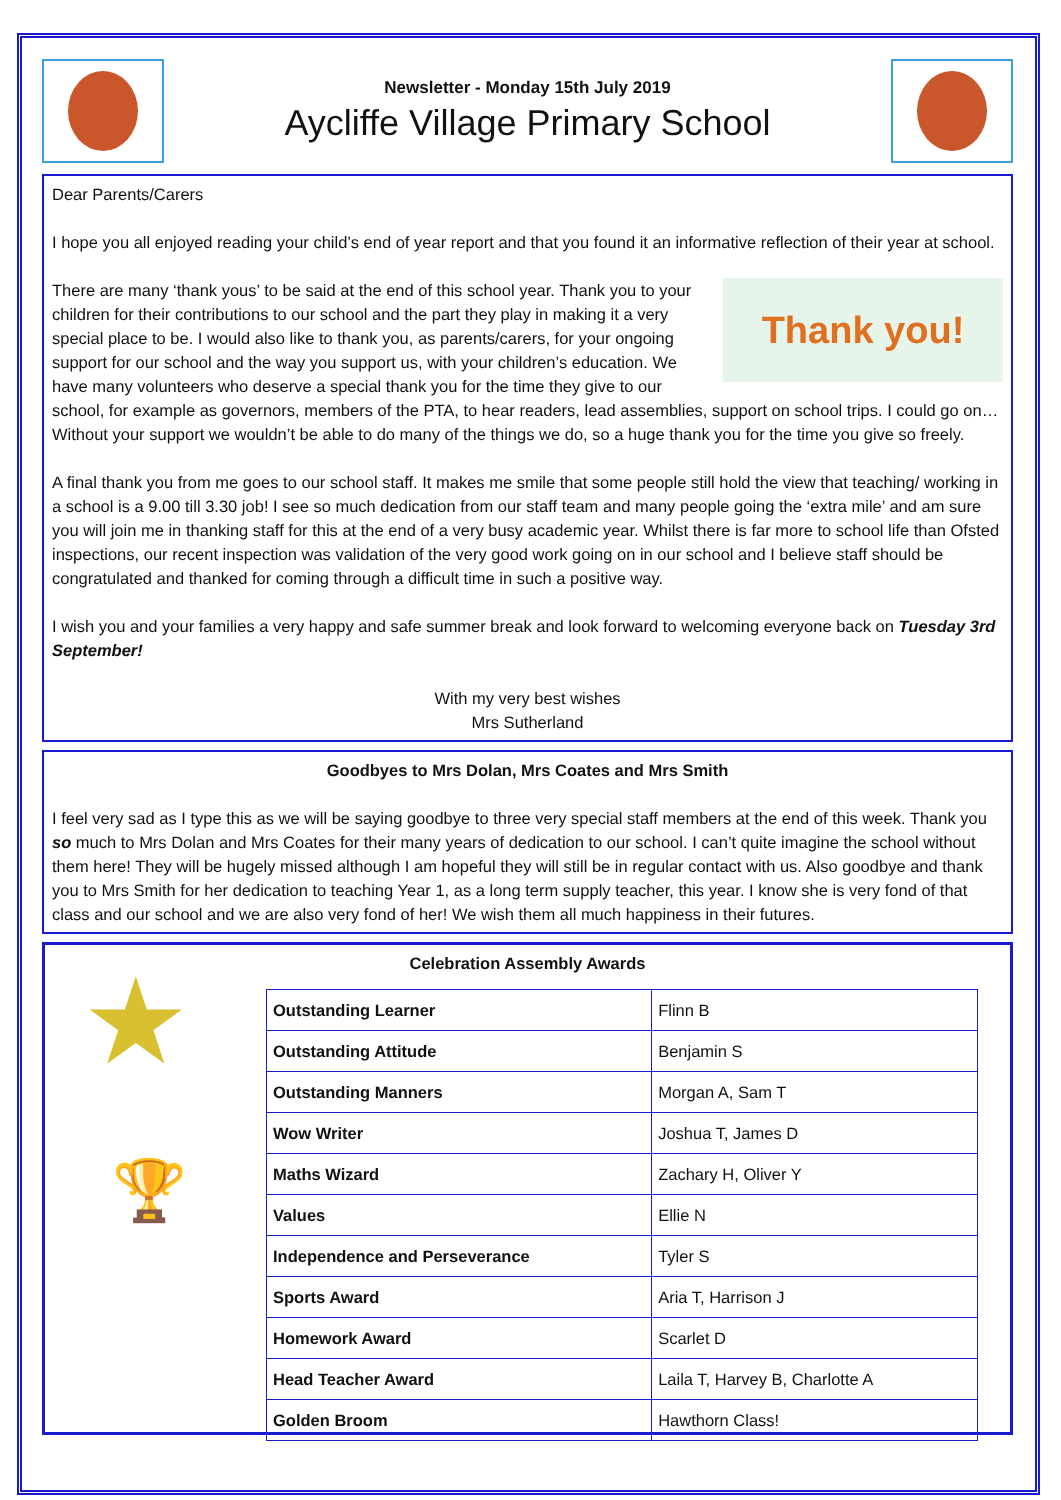Newsletter - Monday 15th July 2019
Aycliffe Village Primary School
Dear Parents/Carers
I hope you all enjoyed reading your child’s end of year report and that you found it an informative reflection of their year at school.
Thank you!
There are many ‘thank yous’ to be said at the end of this school year. Thank you to your children for their contributions to our school and the part they play in making it a very special place to be. I would also like to thank you, as parents/carers, for your ongoing support for our school and the way you support us, with your children’s education. We have many volunteers who deserve a special thank you for the time they give to our school, for example as governors, members of the PTA, to hear readers, lead assemblies, support on school trips. I could go on… Without your support we wouldn’t be able to do many of the things we do, so a huge thank you for the time you give so freely.
A final thank you from me goes to our school staff. It makes me smile that some people still hold the view that teaching/ working in a school is a 9.00 till 3.30 job! I see so much dedication from our staff team and many people going the ‘extra mile’ and am sure you will join me in thanking staff for this at the end of a very busy academic year. Whilst there is far more to school life than Ofsted inspections, our recent inspection was validation of the very good work going on in our school and I believe staff should be congratulated and thanked for coming through a difficult time in such a positive way.
I wish you and your families a very happy and safe summer break and look forward to welcoming everyone back on Tuesday 3rd September!
With my very best wishes
Mrs Sutherland
Goodbyes to Mrs Dolan, Mrs Coates and Mrs Smith
I feel very sad as I type this as we will be saying goodbye to three very special staff members at the end of this week. Thank you so much to Mrs Dolan and Mrs Coates for their many years of dedication to our school. I can’t quite imagine the school without them here! They will be hugely missed although I am hopeful they will still be in regular contact with us. Also goodbye and thank you to Mrs Smith for her dedication to teaching Year 1, as a long term supply teacher, this year. I know she is very fond of that class and our school and we are also very fond of her! We wish them all much happiness in their futures.
Celebration Assembly Awards
★ 🏆
| Outstanding Learner | Flinn B |
| Outstanding Attitude | Benjamin S |
| Outstanding Manners | Morgan A, Sam T |
| Wow Writer | Joshua T, James D |
| Maths Wizard | Zachary H, Oliver Y |
| Values | Ellie N |
| Independence and Perseverance | Tyler S |
| Sports Award | Aria T, Harrison J |
| Homework Award | Scarlet D |
| Head Teacher Award | Laila T, Harvey B, Charlotte A |
| Golden Broom | Hawthorn Class! |